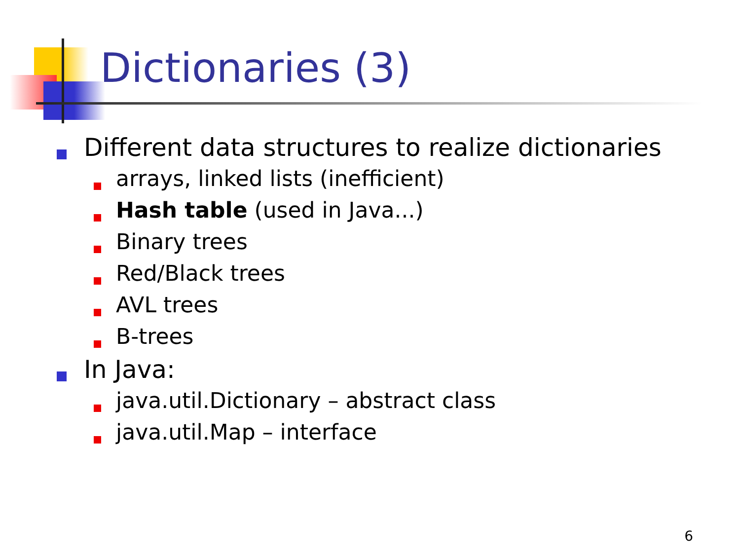Dictionaries (3)
Different data structures to realize dictionaries
arrays, linked lists (inefficient)
Hash table (used in Java...)
Binary trees
Red/Black trees
AVL trees
B-trees
In Java:
java.util.Dictionary – abstract class
java.util.Map – interface
6